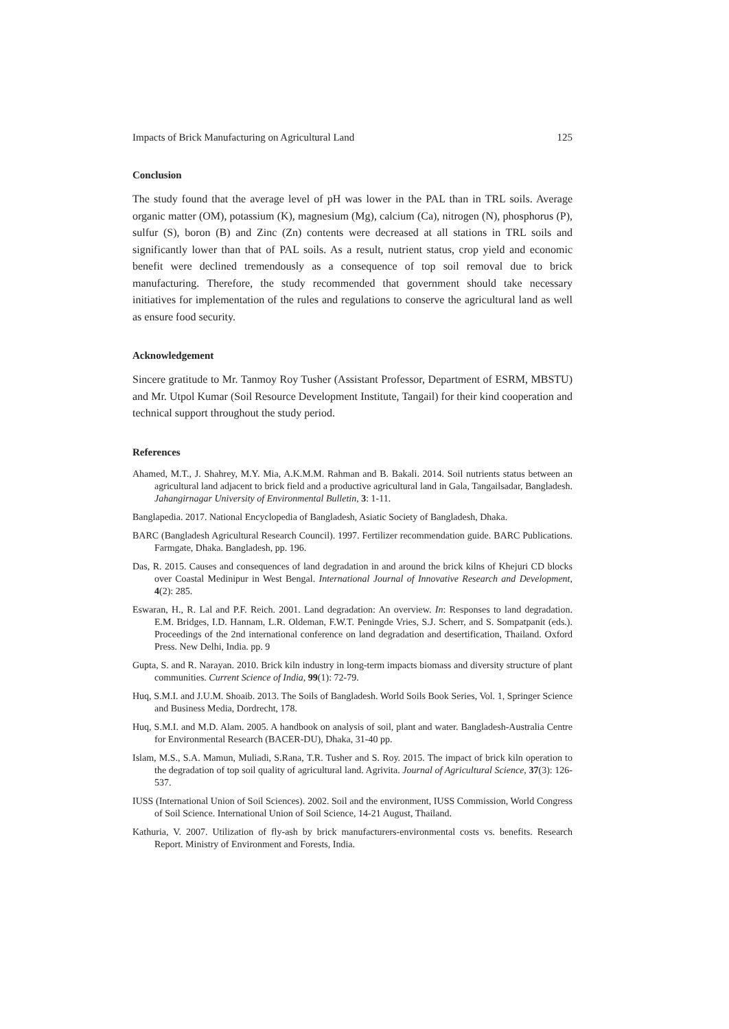Impacts of Brick Manufacturing on Agricultural Land 125
Conclusion
The study found that the average level of pH was lower in the PAL than in TRL soils. Average organic matter (OM), potassium (K), magnesium (Mg), calcium (Ca), nitrogen (N), phosphorus (P), sulfur (S), boron (B) and Zinc (Zn) contents were decreased at all stations in TRL soils and significantly lower than that of PAL soils. As a result, nutrient status, crop yield and economic benefit were declined tremendously as a consequence of top soil removal due to brick manufacturing. Therefore, the study recommended that government should take necessary initiatives for implementation of the rules and regulations to conserve the agricultural land as well as ensure food security.
Acknowledgement
Sincere gratitude to Mr. Tanmoy Roy Tusher (Assistant Professor, Department of ESRM, MBSTU) and Mr. Utpol Kumar (Soil Resource Development Institute, Tangail) for their kind cooperation and technical support throughout the study period.
References
Ahamed, M.T., J. Shahrey, M.Y. Mia, A.K.M.M. Rahman and B. Bakali. 2014. Soil nutrients status between an agricultural land adjacent to brick field and a productive agricultural land in Gala, Tangailsadar, Bangladesh. Jahangirnagar University of Environmental Bulletin, 3: 1-11.
Banglapedia. 2017. National Encyclopedia of Bangladesh, Asiatic Society of Bangladesh, Dhaka.
BARC (Bangladesh Agricultural Research Council). 1997. Fertilizer recommendation guide. BARC Publications. Farmgate, Dhaka. Bangladesh, pp. 196.
Das, R. 2015. Causes and consequences of land degradation in and around the brick kilns of Khejuri CD blocks over Coastal Medinipur in West Bengal. International Journal of Innovative Research and Development, 4(2): 285.
Eswaran, H., R. Lal and P.F. Reich. 2001. Land degradation: An overview. In: Responses to land degradation. E.M. Bridges, I.D. Hannam, L.R. Oldeman, F.W.T. Peningde Vries, S.J. Scherr, and S. Sompatpanit (eds.). Proceedings of the 2nd international conference on land degradation and desertification, Thailand. Oxford Press. New Delhi, India. pp. 9
Gupta, S. and R. Narayan. 2010. Brick kiln industry in long-term impacts biomass and diversity structure of plant communities. Current Science of India, 99(1): 72-79.
Huq, S.M.I. and J.U.M. Shoaib. 2013. The Soils of Bangladesh. World Soils Book Series, Vol. 1, Springer Science and Business Media, Dordrecht, 178.
Huq, S.M.I. and M.D. Alam. 2005. A handbook on analysis of soil, plant and water. Bangladesh-Australia Centre for Environmental Research (BACER-DU), Dhaka, 31-40 pp.
Islam, M.S., S.A. Mamun, Muliadi, S.Rana, T.R. Tusher and S. Roy. 2015. The impact of brick kiln operation to the degradation of top soil quality of agricultural land. Agrivita. Journal of Agricultural Science, 37(3): 126-537.
IUSS (International Union of Soil Sciences). 2002. Soil and the environment, IUSS Commission, World Congress of Soil Science. International Union of Soil Science, 14-21 August, Thailand.
Kathuria, V. 2007. Utilization of fly-ash by brick manufacturers-environmental costs vs. benefits. Research Report. Ministry of Environment and Forests, India.